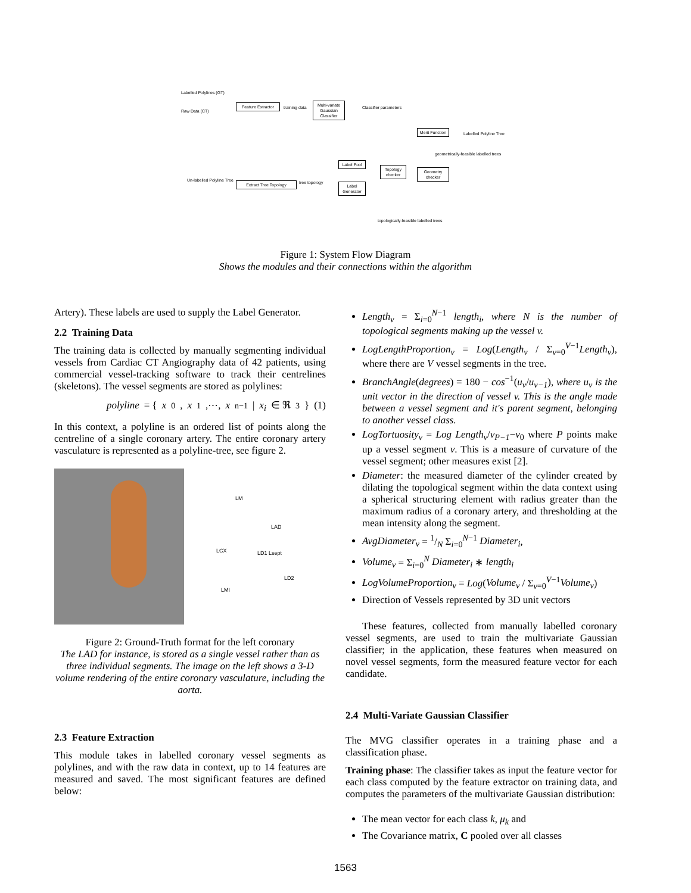Labelled Polylines (GT)
Raw Data (CT)
Feature Extractor
training data
Multi-variate Gaussian Classifier
Classifier parameters
Merit Function
Labelled Polyline Tree
geometrically-feasible labelled trees
Geometry checker
Label Pool
Topology checker
Label Generator
Un-labelled Polyline Tree Extract Tree Topology tree topology
topologically-feasible labelled trees
Figure 1: System Flow Diagram
Shows the modules and their connections within the algorithm
Artery). These labels are used to supply the Label Generator.
2.2 Training Data
The training data is collected by manually segmenting individual vessels from Cardiac CT Angiography data of 42 patients, using commercial vessel-tracking software to track their centrelines (skeletons). The vessel segments are stored as polylines:
polyline = { x<sub>0</sub>, x<sub>1</sub>,⋯, x<sub>n−1</sub>| x<sub>i</sub> ∈ ℜ<sup>3</sup>} (1)
In this context, a polyline is an ordered list of points along the centreline of a single coronary artery. The entire coronary artery vasculature is represented as a polyline-tree, see figure 2.
LM
LAD
LCX LD1 Lsept
LD2
LMI
Figure 2: Ground-Truth format for the left coronary
The LAD for instance, is stored as a single vessel rather than as three individual segments. The image on the left shows a 3-D volume rendering of the entire coronary vasculature, including the aorta.
2.3 Feature Extraction
This module takes in labelled coronary vessel segments as polylines, and with the raw data in context, up to 14 features are measured and saved. The most significant features are defined below:
Length<sub>v</sub> = Σ<sub>i=0</sub><sup>N−1</sup> length<sub>i</sub>, where N is the number of topological segments making up the vessel v.
LogLengthProportion<sub>v</sub> = Log(Length<sub>v</sub> / Σ<sub>v=0</sub><sup>V−1</sup>Length<sub>v</sub>), where there are V vessel segments in the tree.
BranchAngle(degrees) = 180 − cos<sup>−1</sup>(u<sub>v</sub>/u<sub>v−1</sub>), where u<sub>v</sub> is the unit vector in the direction of vessel v. This is the angle made between a vessel segment and it's parent segment, belonging to another vessel class.
LogTortuosity<sub>v</sub> = Log Length<sub>v</sub>/v<sub>P−1</sub>−v<sub>0</sub> where P points make up a vessel segment v. This is a measure of curvature of the vessel segment; other measures exist [2].
Diameter: the measured diameter of the cylinder created by dilating the topological segment within the data context using a spherical structuring element with radius greater than the maximum radius of a coronary artery, and thresholding at the mean intensity along the segment.
AvgDiameter<sub>v</sub> = 1/N Σ<sub>i=0</sub><sup>N−1</sup> Diameter<sub>i</sub>,
Volume<sub>v</sub> = Σ<sub>i=0</sub><sup>N</sup> Diameter<sub>i</sub> ∗ length<sub>i</sub>
LogVolumeProportion<sub>v</sub> = Log(Volume<sub>v</sub> / Σ<sub>v=0</sub><sup>V−1</sup>Volume<sub>v</sub>)
Direction of Vessels represented by 3D unit vectors
These features, collected from manually labelled coronary vessel segments, are used to train the multivariate Gaussian classifier; in the application, these features when measured on novel vessel segments, form the measured feature vector for each candidate.
2.4 Multi-Variate Gaussian Classifier
The MVG classifier operates in a training phase and a classification phase.
Training phase: The classifier takes as input the feature vector for each class computed by the feature extractor on training data, and computes the parameters of the multivariate Gaussian distribution:
The mean vector for each class k, μ<sub>k</sub> and
The Covariance matrix, C pooled over all classes
1563